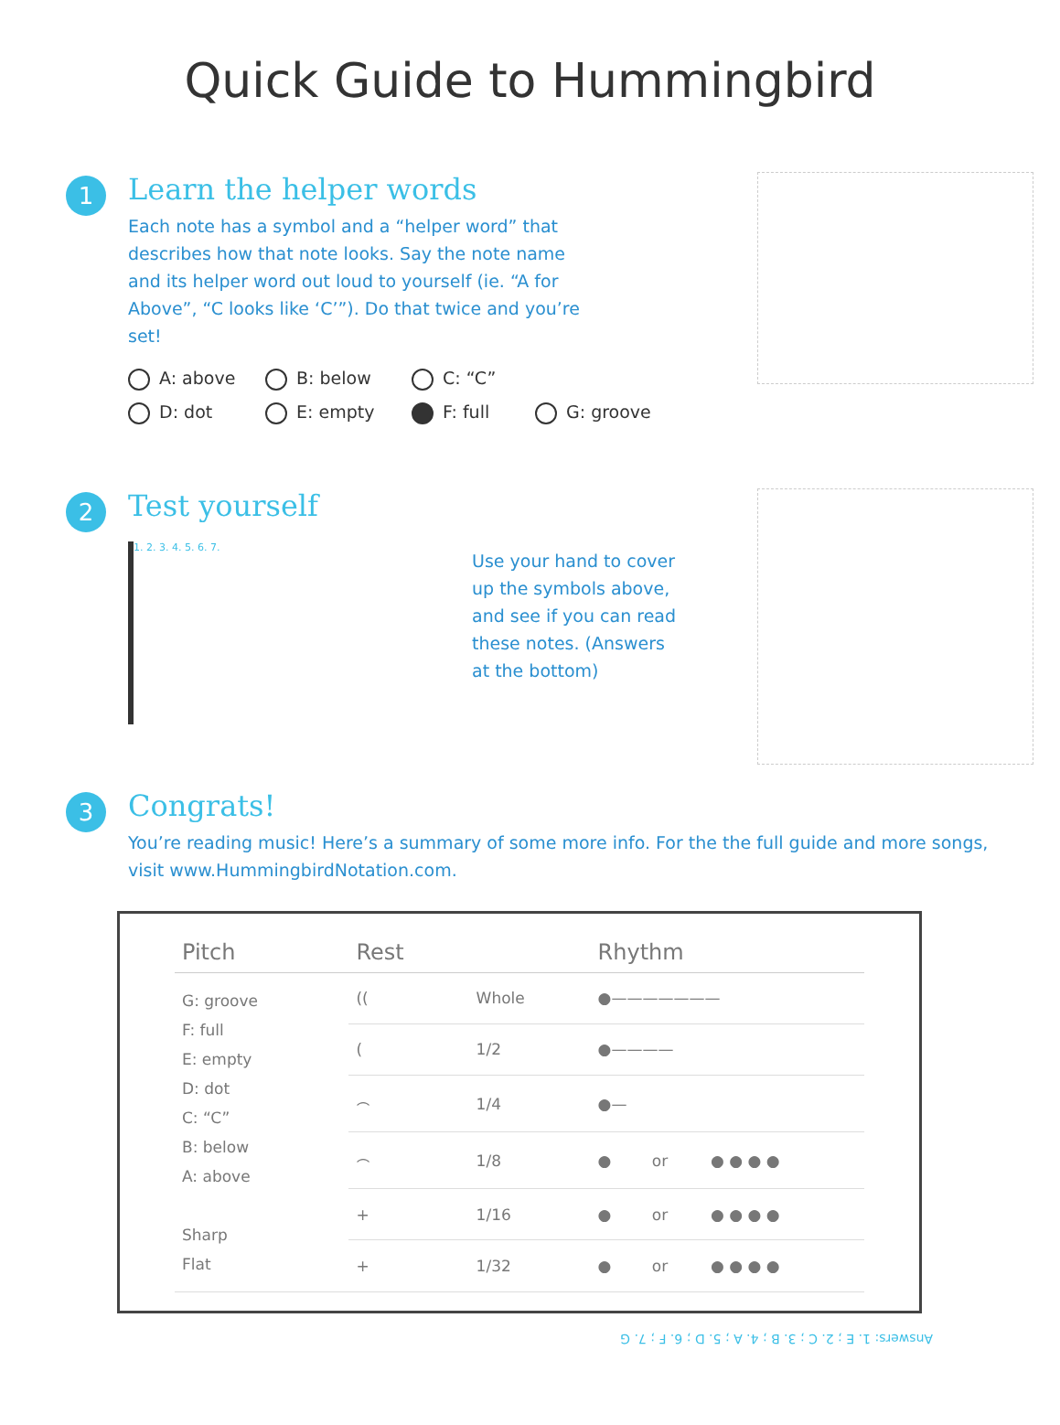Quick Guide to Hummingbird
1
Learn the helper words
Each note has a symbol and a “helper word” that describes how that note looks. Say the note name and its helper word out loud to yourself (ie. “A for Above”, “C looks like ‘C’”). Do that twice and you’re set!
A: above B: below C: “C” D: dot E: empty F: full G: groove
2
Test yourself
1. 2. 3. 4. 5. 6. 7.
Use your hand to cover up the symbols above, and see if you can read these notes. (Answers at the bottom)
3
Congrats!
You’re reading music! Here’s a summary of some more info. For the the full guide and more songs, visit www.HummingbirdNotation.com.
| Pitch | Rest | | Rhythm | | |
| --- | --- | --- | --- | --- | --- |
| G: groove F: full E: empty D: dot C: “C” B: below A: above Sharp Flat | (( | Whole | ●——————— | | |
| | ( | 1/2 | ●———— | | |
| | ⌢ | 1/4 | ●— | | |
| | ⌢ | 1/8 | ● | or | ● ● ● ● |
| | + | 1/16 | ● | or | ● ● ● ● |
| | + | 1/32 | ● | or | ● ● ● ● |
Answers: 1. E ; 2. C ; 3. B ; 4. A ; 5. D ; 6. F ; 7. G